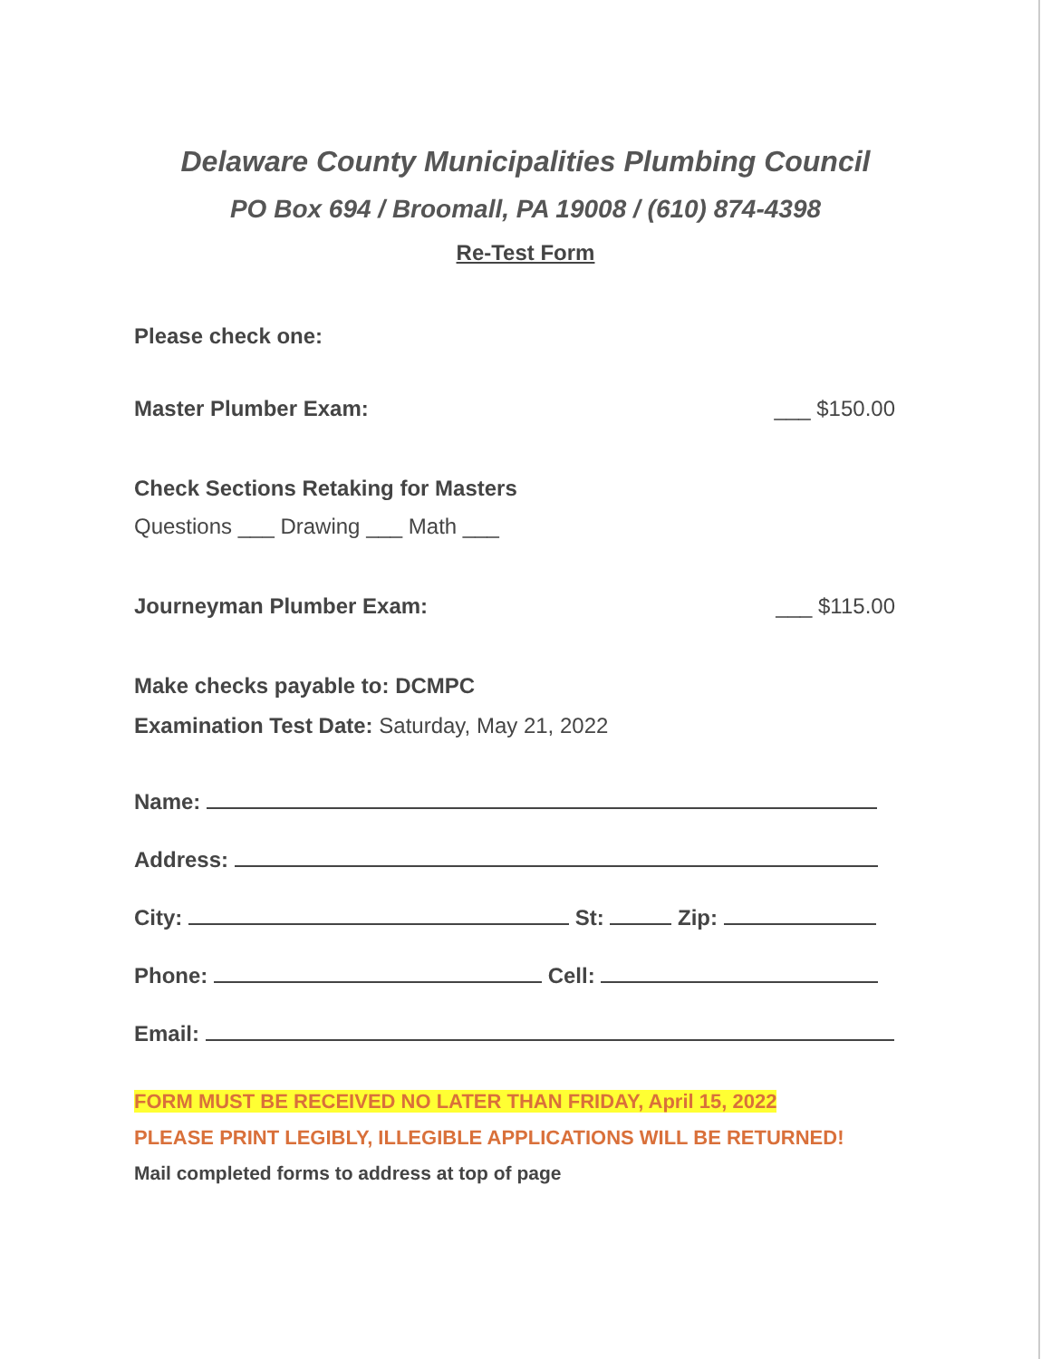Delaware County Municipalities Plumbing Council
PO Box 694 / Broomall, PA 19008 / (610) 874-4398
Re-Test Form
Please check one:
Master Plumber Exam: ___ $150.00
Check Sections Retaking for Masters
Questions ___ Drawing ___ Math ___
Journeyman Plumber Exam: ___ $115.00
Make checks payable to: DCMPC
Examination Test Date: Saturday, May 21, 2022
Name:
Address:
City: St: Zip:
Phone: Cell:
Email:
FORM MUST BE RECEIVED NO LATER THAN FRIDAY, April 15, 2022
PLEASE PRINT LEGIBLY, ILLEGIBLE APPLICATIONS WILL BE RETURNED!
Mail completed forms to address at top of page